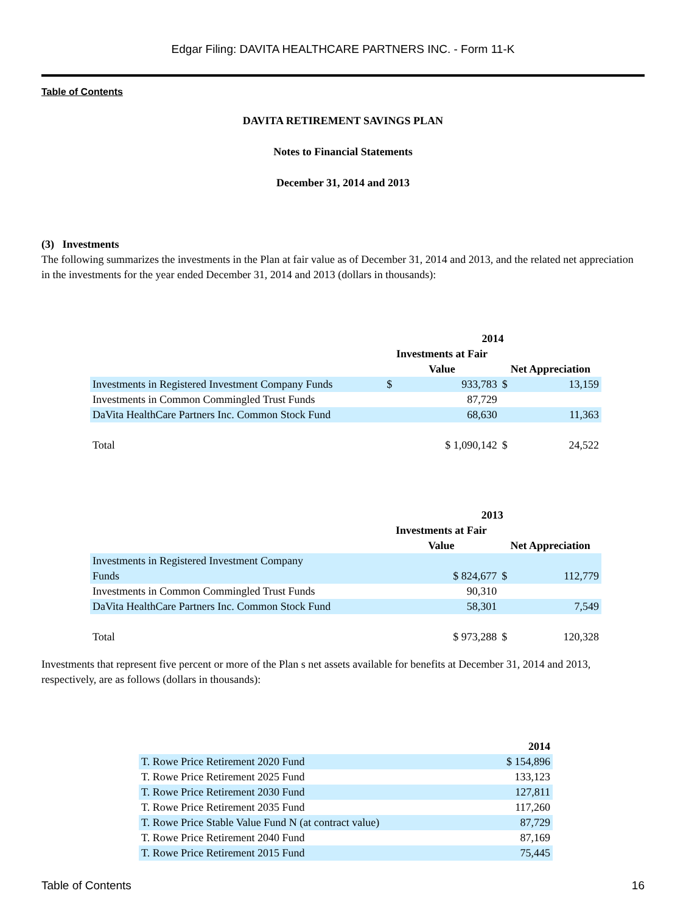Edgar Filing: DAVITA HEALTHCARE PARTNERS INC. - Form 11-K
Table of Contents
DAVITA RETIREMENT SAVINGS PLAN
Notes to Financial Statements
December 31, 2014 and 2013
(3) Investments
The following summarizes the investments in the Plan at fair value as of December 31, 2014 and 2013, and the related net appreciation in the investments for the year ended December 31, 2014 and 2013 (dollars in thousands):
| | 2014 | | | |
| --- | --- | --- | --- | --- |
| | Investments at Fair Value | | Net Appreciation | |
| Investments in Registered Investment Company Funds | $ | 933,783 | $ | 13,159 |
| Investments in Common Commingled Trust Funds | | 87,729 | | |
| DaVita HealthCare Partners Inc. Common Stock Fund | | 68,630 | | 11,363 |
| Total | $ 1,090,142 | | $ | 24,522 |
| | 2013 | | |
| --- | --- | --- | --- |
| | Investments at Fair Value | Net Appreciation | |
| Investments in Registered Investment Company Funds | $ 824,677 | $ | 112,779 |
| Investments in Common Commingled Trust Funds | 90,310 | | |
| DaVita HealthCare Partners Inc. Common Stock Fund | 58,301 | | 7,549 |
| Total | $ 973,288 | $ | 120,328 |
Investments that represent five percent or more of the Plan s net assets available for benefits at December 31, 2014 and 2013, respectively, are as follows (dollars in thousands):
| | 2014 |
| --- | --- |
| T. Rowe Price Retirement 2020 Fund | $ 154,896 |
| T. Rowe Price Retirement 2025 Fund | 133,123 |
| T. Rowe Price Retirement 2030 Fund | 127,811 |
| T. Rowe Price Retirement 2035 Fund | 117,260 |
| T. Rowe Price Stable Value Fund N (at contract value) | 87,729 |
| T. Rowe Price Retirement 2040 Fund | 87,169 |
| T. Rowe Price Retirement 2015 Fund | 75,445 |
Table of Contents 16